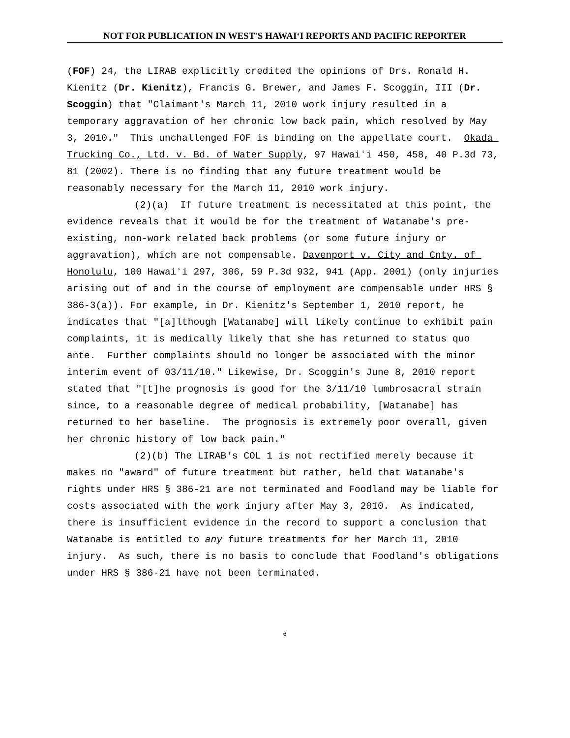NOT FOR PUBLICATION IN WEST'S HAWAIʻI REPORTS AND PACIFIC REPORTER
(FOF) 24, the LIRAB explicitly credited the opinions of Drs. Ronald H. Kienitz (Dr. Kienitz), Francis G. Brewer, and James F. Scoggin, III (Dr. Scoggin) that "Claimant's March 11, 2010 work injury resulted in a temporary aggravation of her chronic low back pain, which resolved by May 3, 2010." This unchallenged FOF is binding on the appellate court. Okada Trucking Co., Ltd. v. Bd. of Water Supply, 97 Hawaiʻi 450, 458, 40 P.3d 73, 81 (2002). There is no finding that any future treatment would be reasonably necessary for the March 11, 2010 work injury.
(2)(a) If future treatment is necessitated at this point, the evidence reveals that it would be for the treatment of Watanabe's pre-existing, non-work related back problems (or some future injury or aggravation), which are not compensable. Davenport v. City and Cnty. of Honolulu, 100 Hawaiʻi 297, 306, 59 P.3d 932, 941 (App. 2001) (only injuries arising out of and in the course of employment are compensable under HRS § 386-3(a)). For example, in Dr. Kienitz's September 1, 2010 report, he indicates that "[a]lthough [Watanabe] will likely continue to exhibit pain complaints, it is medically likely that she has returned to status quo ante. Further complaints should no longer be associated with the minor interim event of 03/11/10." Likewise, Dr. Scoggin's June 8, 2010 report stated that "[t]he prognosis is good for the 3/11/10 lumbrosacral strain since, to a reasonable degree of medical probability, [Watanabe] has returned to her baseline. The prognosis is extremely poor overall, given her chronic history of low back pain."
(2)(b) The LIRAB's COL 1 is not rectified merely because it makes no "award" of future treatment but rather, held that Watanabe's rights under HRS § 386-21 are not terminated and Foodland may be liable for costs associated with the work injury after May 3, 2010. As indicated, there is insufficient evidence in the record to support a conclusion that Watanabe is entitled to any future treatments for her March 11, 2010 injury. As such, there is no basis to conclude that Foodland's obligations under HRS § 386-21 have not been terminated.
6